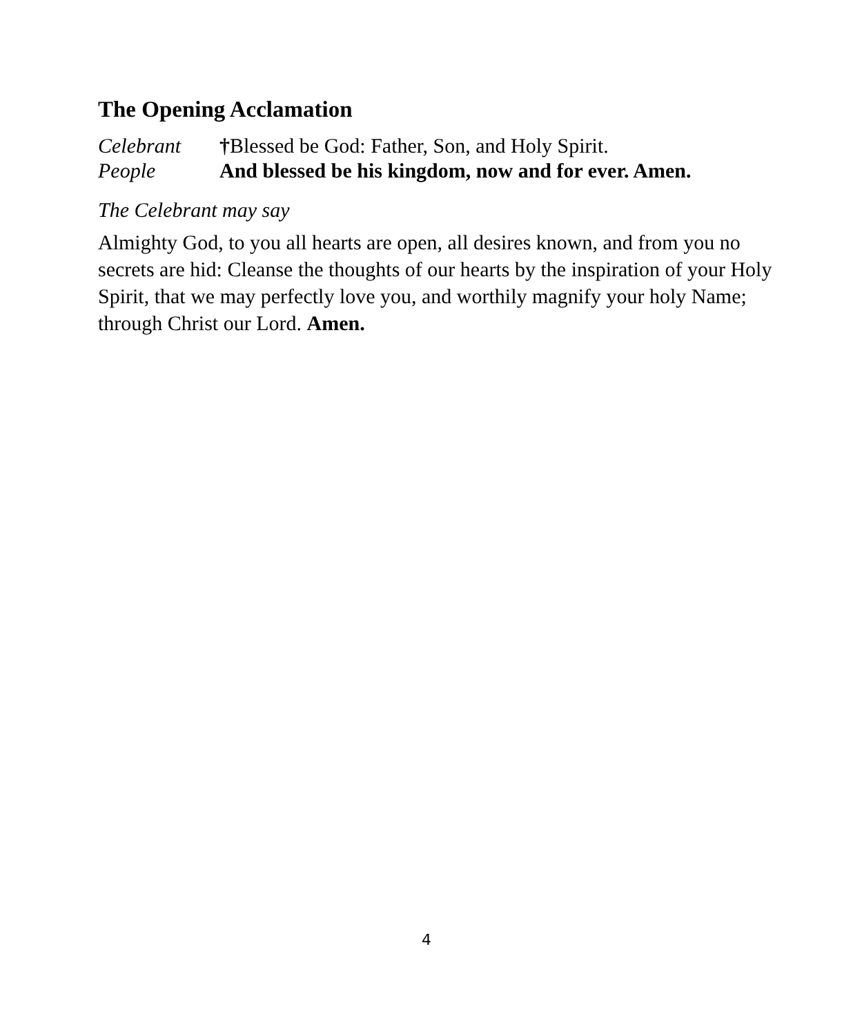The Opening Acclamation
Celebrant †Blessed be God: Father, Son, and Holy Spirit.
People And blessed be his kingdom, now and for ever. Amen.
The Celebrant may say
Almighty God, to you all hearts are open, all desires known, and from you no secrets are hid: Cleanse the thoughts of our hearts by the inspiration of your Holy Spirit, that we may perfectly love you, and worthily magnify your holy Name; through Christ our Lord. Amen.
4